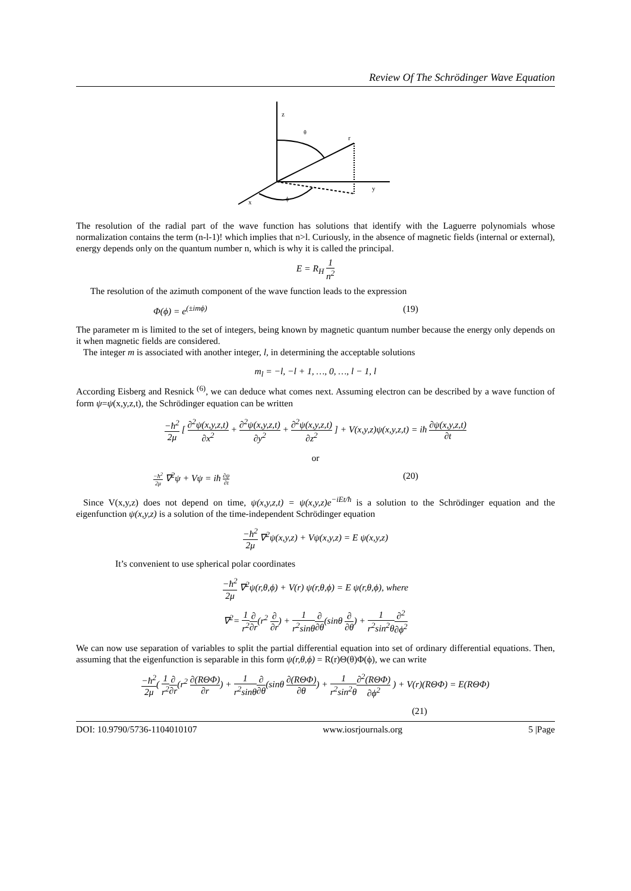Review Of The Schrödinger Wave Equation
z
y
x
r
θ
ϕ
The resolution of the radial part of the wave function has solutions that identify with the Laguerre polynomials whose normalization contains the term (n-l-1)! which implies that n>l. Curiously, in the absence of magnetic fields (internal or external), energy depends only on the quantum number n, which is why it is called the principal.
E = R<sub>H</sub> 1 n<sup>2</sup>
The resolution of the azimuth component of the wave function leads to the expression
Φ(ϕ) = e<sup>(±imϕ)</sup> (19)
The parameter m is limited to the set of integers, being known by magnetic quantum number because the energy only depends on it when magnetic fields are considered.
The integer m is associated with another integer, l, in determining the acceptable solutions
m<sub>l</sub> = −l, −l + 1, …, 0, …, l − 1, l
According Eisberg and Resnick <sup>(6)</sup>, we can deduce what comes next. Assuming electron can be described by a wave function of form ψ=ψ(x,y,z,t), the Schrödinger equation can be written
−ħ<sup>2</sup> 2μ [ ∂<sup>2</sup>ψ(x,y,z,t) ∂x<sup>2</sup> + ∂<sup>2</sup>ψ(x,y,z,t) ∂y<sup>2</sup> + ∂<sup>2</sup>ψ(x,y,z,t) ∂z<sup>2</sup> ] + V(x,y,z)ψ(x,y,z,t) = iħ ∂ψ(x,y,z,t) ∂t
or
−ħ<sup>2</sup> 2μ ∇<sup>2</sup>ψ + Vψ = iħ ∂ψ ∂t (20)
Since V(x,y,z) does not depend on time, ψ(x,y,z,t) = ψ(x,y,z)e<sup>−iEt/ħ</sup> is a solution to the Schrödinger equation and the eigenfunction ψ(x,y,z) is a solution of the time-independent Schrödinger equation
−ħ<sup>2</sup> 2μ ∇<sup>2</sup>ψ(x,y,z) + Vψ(x,y,z) = E ψ(x,y,z)
It’s convenient to use spherical polar coordinates
−ħ<sup>2</sup> 2μ ∇<sup>2</sup>ψ(r,θ,ϕ) + V(r) ψ(r,θ,ϕ) = E ψ(r,θ,ϕ), where
∇<sup>2</sup>= 1 r<sup>2</sup>∂ ∂r(r<sup>2</sup> ∂ ∂r) + 1 r<sup>2</sup>sinθ∂ ∂θ(sinθ ∂ ∂θ) + 1 r<sup>2</sup>sin<sup>2</sup>θ∂<sup>2</sup> ∂ϕ<sup>2</sup>
We can now use separation of variables to split the partial differential equation into set of ordinary differential equations. Then, assuming that the eigenfunction is separable in this form ψ(r,θ,ϕ) = R(r)Θ(θ)Φ(ϕ), we can write
−ħ<sup>2</sup> 2μ( 1 r<sup>2</sup>∂ ∂r(r<sup>2</sup> ∂(RΘΦ) ∂r) + 1 r<sup>2</sup>sinθ∂ ∂θ(sinθ ∂(RΘΦ) ∂θ) + 1 r<sup>2</sup>sin<sup>2</sup>θ∂<sup>2</sup>(RΘΦ) ∂ϕ<sup>2</sup> ) + V(r)(RΘΦ) = E(RΘΦ)
(21)
DOI: 10.9790/5736-1104010107 www.iosrjournals.org 5 |Page